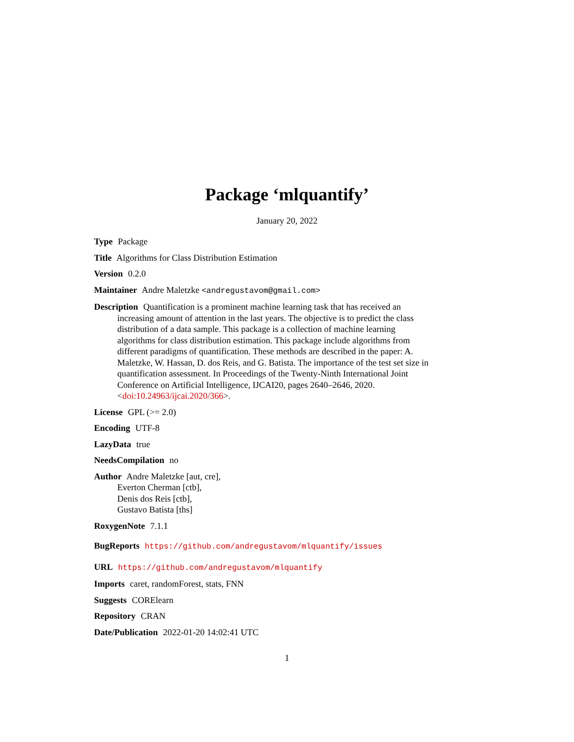Package ‘mlquantify’
January 20, 2022
Type Package
Title Algorithms for Class Distribution Estimation
Version 0.2.0
Maintainer Andre Maletzke <andregustavom@gmail.com>
Description Quantification is a prominent machine learning task that has received an increasing amount of attention in the last years. The objective is to predict the class distribution of a data sample. This package is a collection of machine learning algorithms for class distribution estimation. This package include algorithms from different paradigms of quantification. These methods are described in the paper: A. Maletzke, W. Hassan, D. dos Reis, and G. Batista. The importance of the test set size in quantification assessment. In Proceedings of the Twenty-Ninth International Joint Conference on Artificial Intelligence, IJCAI20, pages 2640–2646, 2020. <doi:10.24963/ijcai.2020/366>.
License GPL (>= 2.0)
Encoding UTF-8
LazyData true
NeedsCompilation no
Author Andre Maletzke [aut, cre],
Everton Cherman [ctb],
Denis dos Reis [ctb],
Gustavo Batista [ths]
RoxygenNote 7.1.1
BugReports https://github.com/andregustavom/mlquantify/issues
URL https://github.com/andregustavom/mlquantify
Imports caret, randomForest, stats, FNN
Suggests CORElearn
Repository CRAN
Date/Publication 2022-01-20 14:02:41 UTC
1